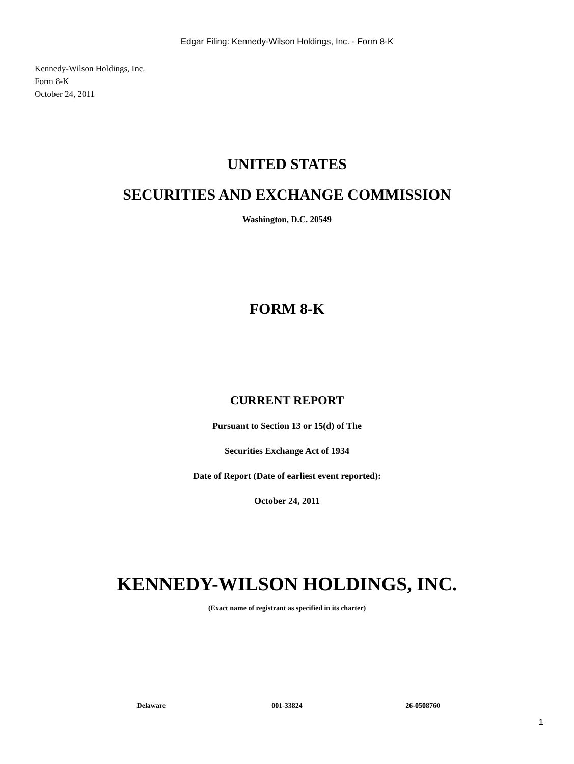Edgar Filing: Kennedy-Wilson Holdings, Inc. - Form 8-K
Kennedy-Wilson Holdings, Inc.
Form 8-K
October 24, 2011
UNITED STATES
SECURITIES AND EXCHANGE COMMISSION
Washington, D.C. 20549
FORM 8-K
CURRENT REPORT
Pursuant to Section 13 or 15(d) of The
Securities Exchange Act of 1934
Date of Report (Date of earliest event reported):
October 24, 2011
KENNEDY-WILSON HOLDINGS, INC.
(Exact name of registrant as specified in its charter)
| Delaware | 001-33824 | 26-0508760 |
1